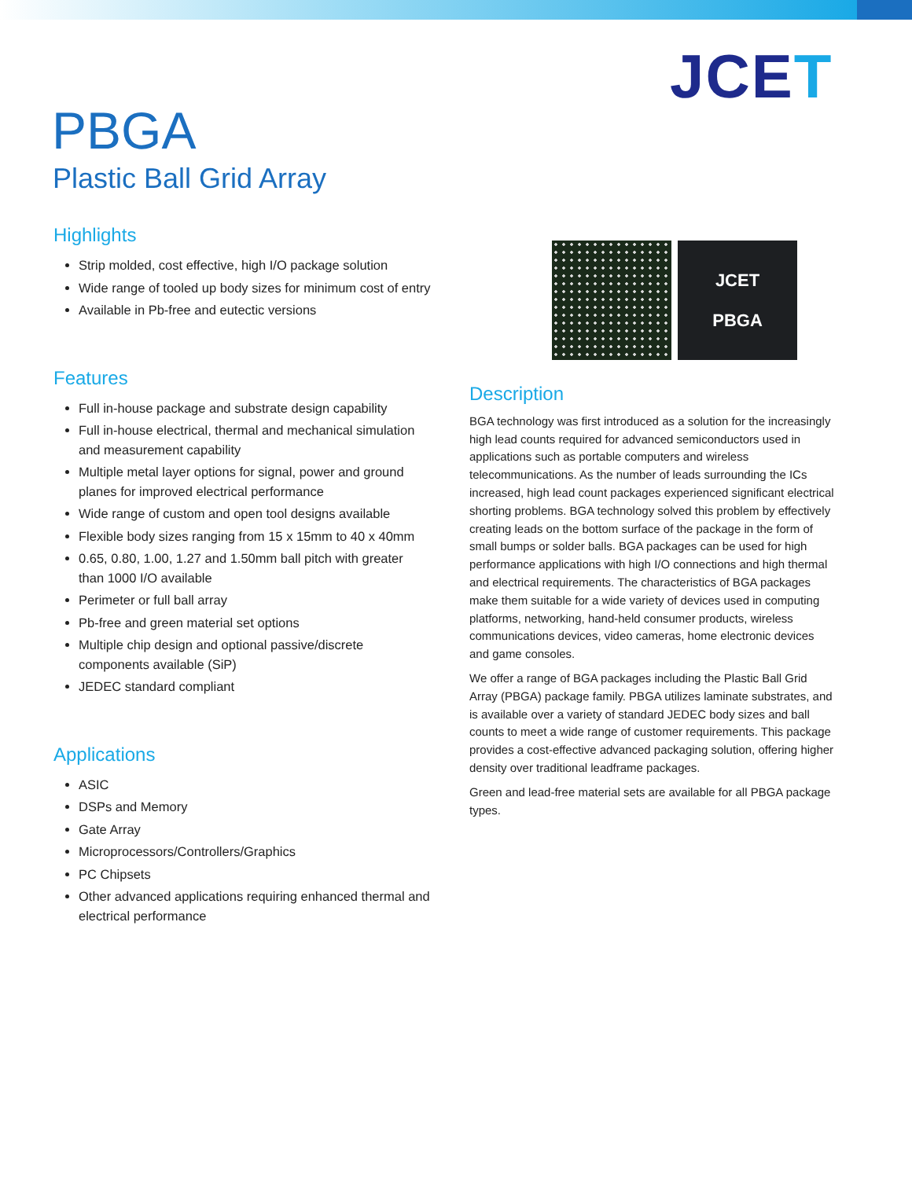JCET
PBGA
Plastic Ball Grid Array
JCET
PBGA
Highlights
Strip molded, cost effective, high I/O package solution
Wide range of tooled up body sizes for minimum cost of entry
Available in Pb-free and eutectic versions
Features
Full in-house package and substrate design capability
Full in-house electrical, thermal and mechanical simulation and measurement capability
Multiple metal layer options for signal, power and ground planes for improved electrical performance
Wide range of custom and open tool designs available
Flexible body sizes ranging from 15 x 15mm to 40 x 40mm
0.65, 0.80, 1.00, 1.27 and 1.50mm ball pitch with greater than 1000 I/O available
Perimeter or full ball array
Pb-free and green material set options
Multiple chip design and optional passive/discrete components available (SiP)
JEDEC standard compliant
Applications
ASIC
DSPs and Memory
Gate Array
Microprocessors/Controllers/Graphics
PC Chipsets
Other advanced applications requiring enhanced thermal and electrical performance
Description
BGA technology was first introduced as a solution for the increasingly high lead counts required for advanced semiconductors used in applications such as portable computers and wireless telecommunications. As the number of leads surrounding the ICs increased, high lead count packages experienced significant electrical shorting problems. BGA technology solved this problem by effectively creating leads on the bottom surface of the package in the form of small bumps or solder balls. BGA packages can be used for high performance applications with high I/O connections and high thermal and electrical requirements. The characteristics of BGA packages make them suitable for a wide variety of devices used in computing platforms, networking, hand-held consumer products, wireless communications devices, video cameras, home electronic devices and game consoles.
We offer a range of BGA packages including the Plastic Ball Grid Array (PBGA) package family. PBGA utilizes laminate substrates, and is available over a variety of standard JEDEC body sizes and ball counts to meet a wide range of customer requirements. This package provides a cost-effective advanced packaging solution, offering higher density over traditional leadframe packages.
Green and lead-free material sets are available for all PBGA package types.